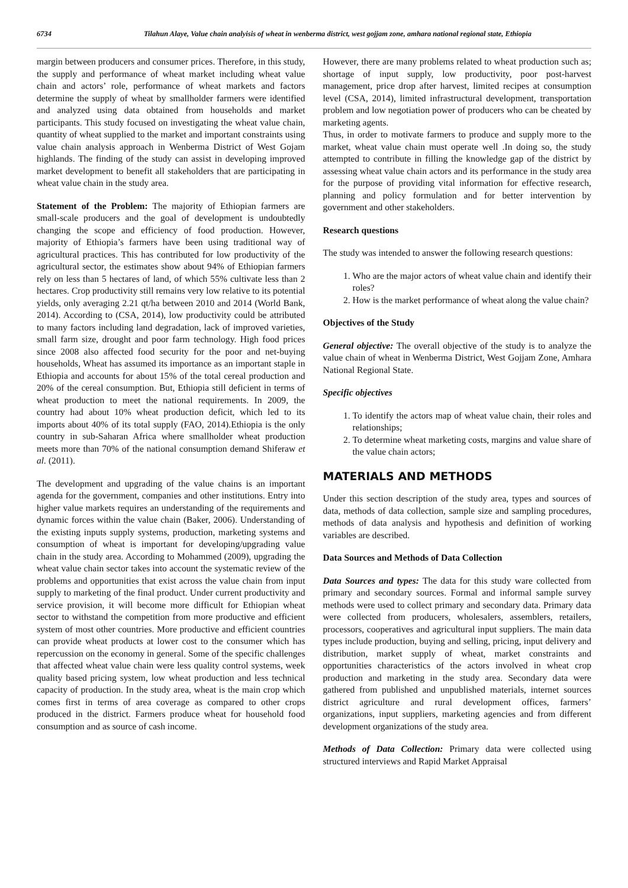6734 Tilahun Alaye, Value chain analyisis of wheat in wenberma district, west gojjam zone, amhara national regional state, Ethiopia
margin between producers and consumer prices. Therefore, in this study, the supply and performance of wheat market including wheat value chain and actors’ role, performance of wheat markets and factors determine the supply of wheat by smallholder farmers were identified and analyzed using data obtained from households and market participants. This study focused on investigating the wheat value chain, quantity of wheat supplied to the market and important constraints using value chain analysis approach in Wenberma District of West Gojam highlands. The finding of the study can assist in developing improved market development to benefit all stakeholders that are participating in wheat value chain in the study area.
Statement of the Problem: The majority of Ethiopian farmers are small-scale producers and the goal of development is undoubtedly changing the scope and efficiency of food production. However, majority of Ethiopia’s farmers have been using traditional way of agricultural practices. This has contributed for low productivity of the agricultural sector, the estimates show about 94% of Ethiopian farmers rely on less than 5 hectares of land, of which 55% cultivate less than 2 hectares. Crop productivity still remains very low relative to its potential yields, only averaging 2.21 qt/ha between 2010 and 2014 (World Bank, 2014). According to (CSA, 2014), low productivity could be attributed to many factors including land degradation, lack of improved varieties, small farm size, drought and poor farm technology. High food prices since 2008 also affected food security for the poor and net-buying households, Wheat has assumed its importance as an important staple in Ethiopia and accounts for about 15% of the total cereal production and 20% of the cereal consumption. But, Ethiopia still deficient in terms of wheat production to meet the national requirements. In 2009, the country had about 10% wheat production deficit, which led to its imports about 40% of its total supply (FAO, 2014).Ethiopia is the only country in sub-Saharan Africa where smallholder wheat production meets more than 70% of the national consumption demand Shiferaw et al. (2011).
The development and upgrading of the value chains is an important agenda for the government, companies and other institutions. Entry into higher value markets requires an understanding of the requirements and dynamic forces within the value chain (Baker, 2006). Understanding of the existing inputs supply systems, production, marketing systems and consumption of wheat is important for developing/upgrading value chain in the study area. According to Mohammed (2009), upgrading the wheat value chain sector takes into account the systematic review of the problems and opportunities that exist across the value chain from input supply to marketing of the final product. Under current productivity and service provision, it will become more difficult for Ethiopian wheat sector to withstand the competition from more productive and efficient system of most other countries. More productive and efficient countries can provide wheat products at lower cost to the consumer which has repercussion on the economy in general. Some of the specific challenges that affected wheat value chain were less quality control systems, week quality based pricing system, low wheat production and less technical capacity of production. In the study area, wheat is the main crop which comes first in terms of area coverage as compared to other crops produced in the district. Farmers produce wheat for household food consumption and as source of cash income.
However, there are many problems related to wheat production such as; shortage of input supply, low productivity, poor post-harvest management, price drop after harvest, limited recipes at consumption level (CSA, 2014), limited infrastructural development, transportation problem and low negotiation power of producers who can be cheated by marketing agents.
Thus, in order to motivate farmers to produce and supply more to the market, wheat value chain must operate well .In doing so, the study attempted to contribute in filling the knowledge gap of the district by assessing wheat value chain actors and its performance in the study area for the purpose of providing vital information for effective research, planning and policy formulation and for better intervention by government and other stakeholders.
Research questions
The study was intended to answer the following research questions:
1. Who are the major actors of wheat value chain and identify their roles?
2. How is the market performance of wheat along the value chain?
Objectives of the Study
General objective: The overall objective of the study is to analyze the value chain of wheat in Wenberma District, West Gojjam Zone, Amhara National Regional State.
Specific objectives
1. To identify the actors map of wheat value chain, their roles and relationships;
2. To determine wheat marketing costs, margins and value share of the value chain actors;
MATERIALS AND METHODS
Under this section description of the study area, types and sources of data, methods of data collection, sample size and sampling procedures, methods of data analysis and hypothesis and definition of working variables are described.
Data Sources and Methods of Data Collection
Data Sources and types: The data for this study ware collected from primary and secondary sources. Formal and informal sample survey methods were used to collect primary and secondary data. Primary data were collected from producers, wholesalers, assemblers, retailers, processors, cooperatives and agricultural input suppliers. The main data types include production, buying and selling, pricing, input delivery and distribution, market supply of wheat, market constraints and opportunities characteristics of the actors involved in wheat crop production and marketing in the study area. Secondary data were gathered from published and unpublished materials, internet sources district agriculture and rural development offices, farmers’ organizations, input suppliers, marketing agencies and from different development organizations of the study area.
Methods of Data Collection: Primary data were collected using structured interviews and Rapid Market Appraisal